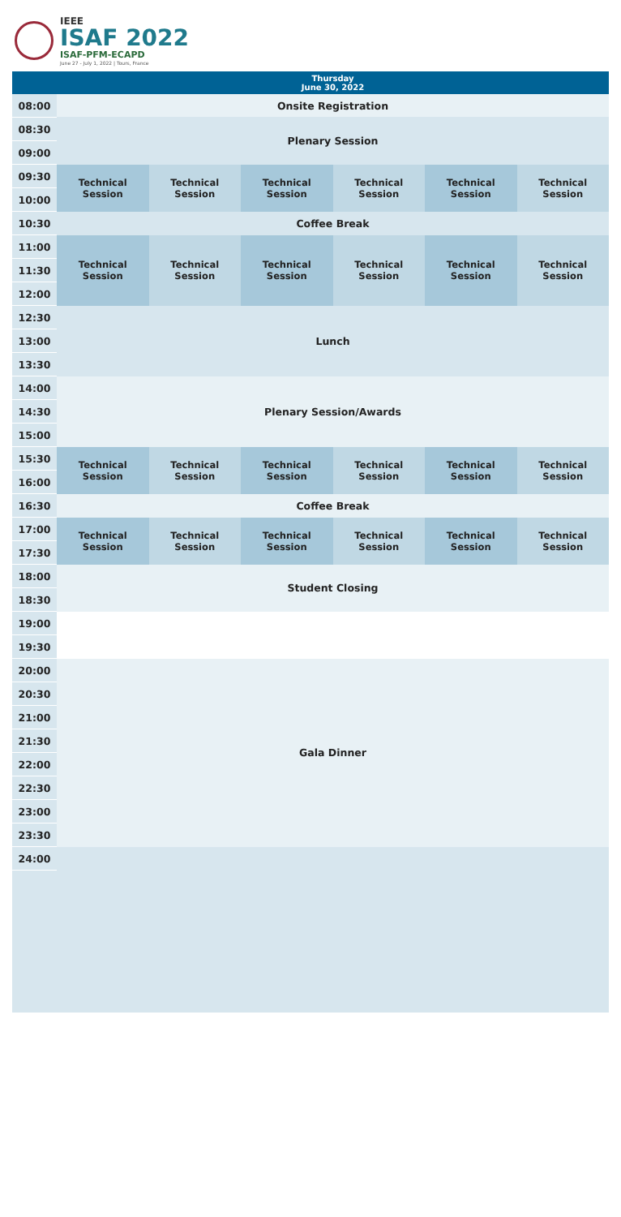IEEE
ISAF 2022
ISAF-PFM-ECAPD
June 27 - July 1, 2022 | Tours, France
| | Thursday June 30, 2022 | | | | | |
| --- | --- | --- | --- | --- | --- | --- |
| 08:00 | Onsite Registration | | | | | |
| | Plenary Session | | | | | |
| 08:30 | | | | | | |
| 09:00 | | | | | | |
| 09:30 | Technical Session | Technical Session | Technical Session | Technical Session | Technical Session | Technical Session |
| 10:00 | | | | | | |
| 10:30 | Coffee Break | | | | | |
| 11:00 | Technical Session | Technical Session | Technical Session | Technical Session | Technical Session | Technical Session |
| 11:30 | | | | | | |
| 12:00 | | | | | | |
| 12:30 | Lunch | | | | | |
| 13:00 | | | | | | |
| 13:30 | | | | | | |
| 14:00 | Plenary Session/Awards | | | | | |
| 14:30 | | | | | | |
| 15:00 | | | | | | |
| 15:30 | Technical Session | Technical Session | Technical Session | Technical Session | Technical Session | Technical Session |
| 16:00 | | | | | | |
| 16:30 | Coffee Break | | | | | |
| 17:00 | Technical Session | Technical Session | Technical Session | Technical Session | Technical Session | Technical Session |
| 17:30 | | | | | | |
| 18:00 | Student Closing | | | | | |
| 18:30 | | | | | | |
| 19:00 | | | | | | |
| 19:30 | | | | | | |
| 20:00 | Gala Dinner | | | | | |
| 20:30 | | | | | | |
| 21:00 | | | | | | |
| 21:30 | | | | | | |
| 22:00 | | | | | | |
| 22:30 | | | | | | |
| 23:00 | | | | | | |
| 23:30 | | | | | | |
| 24:00 | | | | | | |